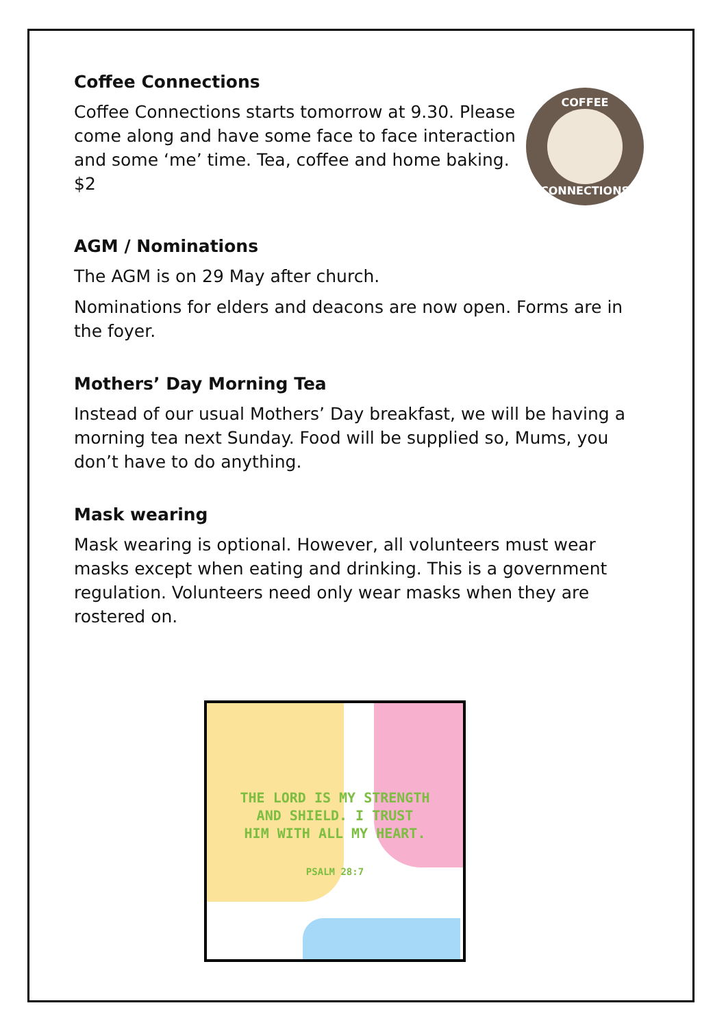Coffee Connections
Coffee Connections starts tomorrow at 9.30. Please come along and have some face to face interaction and some ‘me’ time. Tea, coffee and home baking. $2
COFFEE
CONNECTIONS
AGM / Nominations
The AGM is on 29 May after church.
Nominations for elders and deacons are now open. Forms are in the foyer.
Mothers’ Day Morning Tea
Instead of our usual Mothers’ Day breakfast, we will be having a morning tea next Sunday. Food will be supplied so, Mums, you don’t have to do anything.
Mask wearing
Mask wearing is optional. However, all volunteers must wear masks except when eating and drinking. This is a government regulation. Volunteers need only wear masks when they are rostered on.
THE LORD IS MY STRENGTH
AND SHIELD. I TRUST
HIM WITH ALL MY HEART.
PSALM 28:7